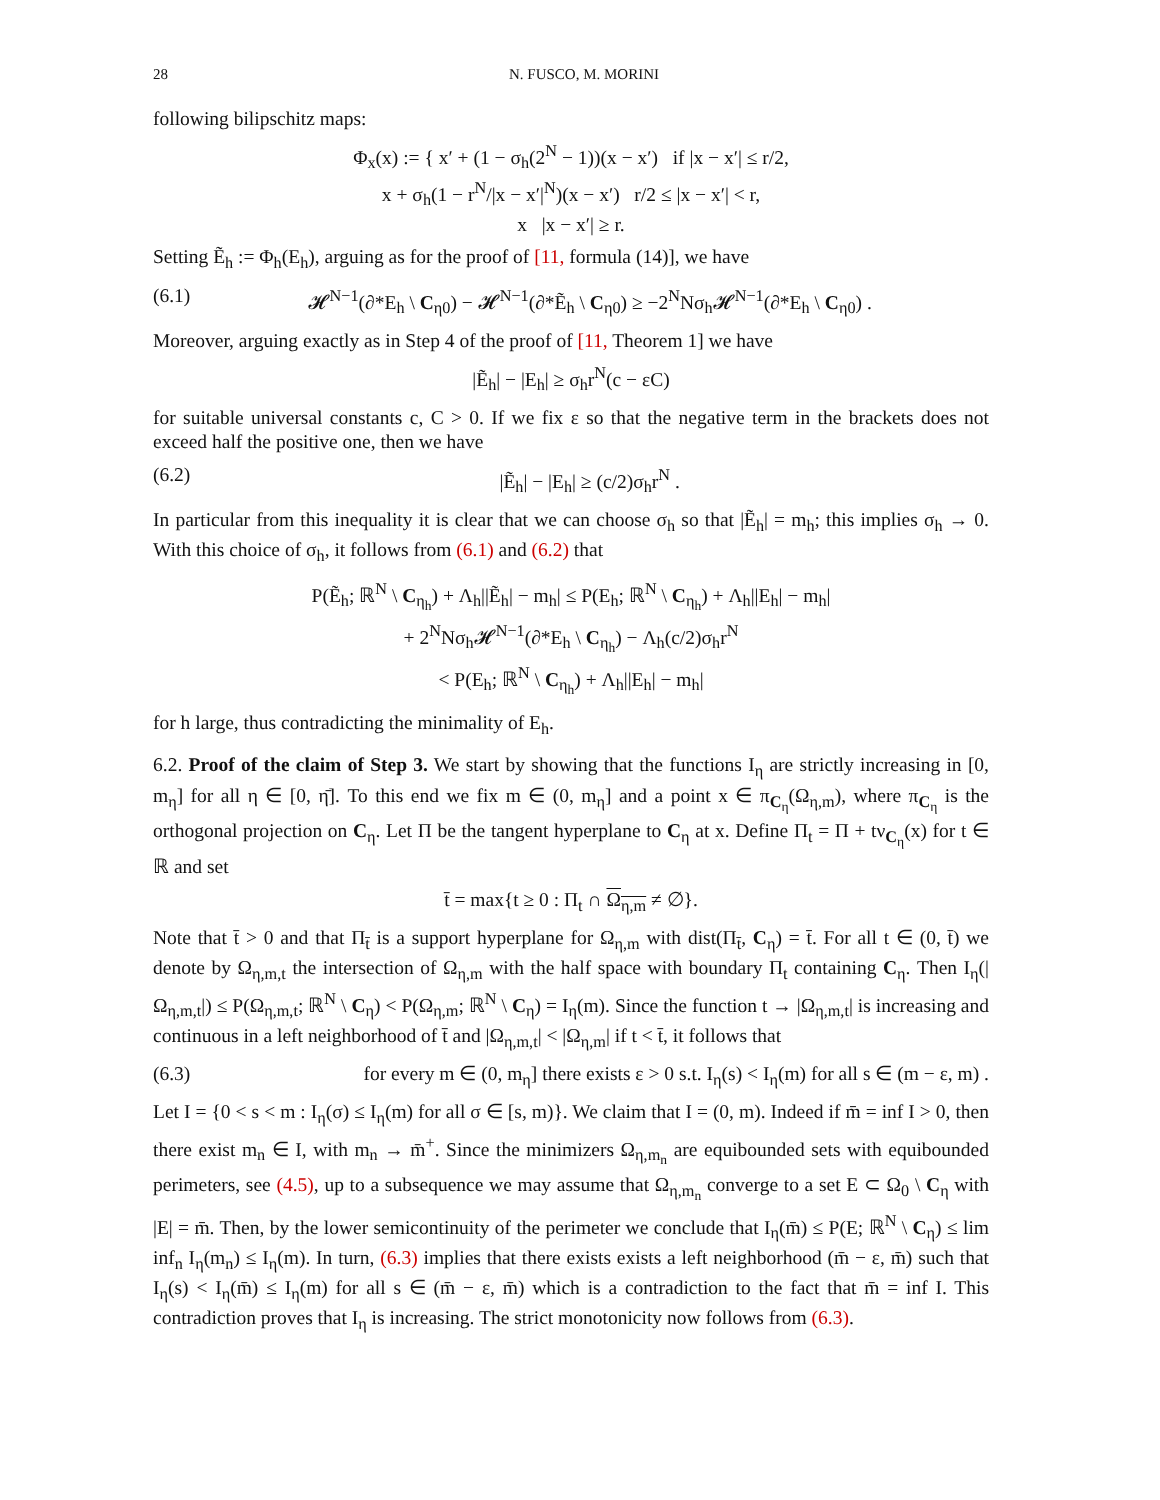28 N. FUSCO, M. MORINI
following bilipschitz maps:
Φ<sub>x</sub>(x) := { x′ + (1 − σ<sub>h</sub>(2<sup>N</sup> − 1))(x − x′) if |x − x′| ≤ r/2,
x + σ<sub>h</sub>(1 − r<sup>N</sup>/|x − x′|<sup>N</sup>)(x − x′) r/2 ≤ |x − x′| < r,
x |x − x′| ≥ r.
Setting Ẽ<sub>h</sub> := Φ<sub>h</sub>(E<sub>h</sub>), arguing as for the proof of [11, formula (14)], we have
(6.1) 𝓗<sup>N−1</sup>(∂*E<sub>h</sub> \ C<sub>η0</sub>) − 𝓗<sup>N−1</sup>(∂*Ẽ<sub>h</sub> \ C<sub>η0</sub>) ≥ −2<sup>N</sup>Nσ<sub>h</sub>𝓗<sup>N−1</sup>(∂*E<sub>h</sub> \ C<sub>η0</sub>) .
Moreover, arguing exactly as in Step 4 of the proof of [11, Theorem 1] we have
|Ẽ<sub>h</sub>| − |E<sub>h</sub>| ≥ σ<sub>h</sub>r<sup>N</sup>(c − εC)
for suitable universal constants c, C > 0. If we fix ε so that the negative term in the brackets does not exceed half the positive one, then we have
(6.2) |Ẽ<sub>h</sub>| − |E<sub>h</sub>| ≥ (c/2)σ<sub>h</sub>r<sup>N</sup> .
In particular from this inequality it is clear that we can choose σ<sub>h</sub> so that |Ẽ<sub>h</sub>| = m<sub>h</sub>; this implies σ<sub>h</sub> → 0. With this choice of σ<sub>h</sub>, it follows from (6.1) and (6.2) that
P(Ẽ<sub>h</sub>; ℝ<sup>N</sup> \ C<sub>η<sub>h</sub></sub>) + Λ<sub>h</sub>||Ẽ<sub>h</sub>| − m<sub>h</sub>| ≤ P(E<sub>h</sub>; ℝ<sup>N</sup> \ C<sub>η<sub>h</sub></sub>) + Λ<sub>h</sub>||E<sub>h</sub>| − m<sub>h</sub>|
+ 2<sup>N</sup>Nσ<sub>h</sub>𝓗<sup>N−1</sup>(∂*E<sub>h</sub> \ C<sub>η<sub>h</sub></sub>) − Λ<sub>h</sub>(c/2)σ<sub>h</sub>r<sup>N</sup>
< P(E<sub>h</sub>; ℝ<sup>N</sup> \ C<sub>η<sub>h</sub></sub>) + Λ<sub>h</sub>||E<sub>h</sub>| − m<sub>h</sub>|
for h large, thus contradicting the minimality of E<sub>h</sub>.
6.2. Proof of the claim of Step 3. We start by showing that the functions I<sub>η</sub> are strictly increasing in [0, m<sub>η</sub>] for all η ∈ [0, η̄]. To this end we fix m ∈ (0, m<sub>η</sub>] and a point x ∈ π<sub>C<sub>η</sub></sub>(Ω<sub>η,m</sub>), where π<sub>C<sub>η</sub></sub> is the orthogonal projection on C<sub>η</sub>. Let Π be the tangent hyperplane to C<sub>η</sub> at x. Define Π<sub>t</sub> = Π + tν<sub>C<sub>η</sub></sub>(x) for t ∈ ℝ and set
t̄ = max{t ≥ 0 : Π<sub>t</sub> ∩ Ω<sub>η,m</sub> ≠ ∅}.
Note that t̄ > 0 and that Π<sub>t̄</sub> is a support hyperplane for Ω<sub>η,m</sub> with dist(Π<sub>t̄</sub>, C<sub>η</sub>) = t̄. For all t ∈ (0, t̄) we denote by Ω<sub>η,m,t</sub> the intersection of Ω<sub>η,m</sub> with the half space with boundary Π<sub>t</sub> containing C<sub>η</sub>. Then I<sub>η</sub>(|Ω<sub>η,m,t</sub>|) ≤ P(Ω<sub>η,m,t</sub>; ℝ<sup>N</sup> \ C<sub>η</sub>) < P(Ω<sub>η,m</sub>; ℝ<sup>N</sup> \ C<sub>η</sub>) = I<sub>η</sub>(m). Since the function t → |Ω<sub>η,m,t</sub>| is increasing and continuous in a left neighborhood of t̄ and |Ω<sub>η,m,t</sub>| < |Ω<sub>η,m</sub>| if t < t̄, it follows that
(6.3) for every m ∈ (0, m<sub>η</sub>] there exists ε > 0 s.t. I<sub>η</sub>(s) < I<sub>η</sub>(m) for all s ∈ (m − ε, m) .
Let I = {0 < s < m : I<sub>η</sub>(σ) ≤ I<sub>η</sub>(m) for all σ ∈ [s, m)}. We claim that I = (0, m). Indeed if m̄ = inf I > 0, then there exist m<sub>n</sub> ∈ I, with m<sub>n</sub> → m̄<sup>+</sup>. Since the minimizers Ω<sub>η,m<sub>n</sub></sub> are equibounded sets with equibounded perimeters, see (4.5), up to a subsequence we may assume that Ω<sub>η,m<sub>n</sub></sub> converge to a set E ⊂ Ω<sub>0</sub> \ C<sub>η</sub> with |E| = m̄. Then, by the lower semicontinuity of the perimeter we conclude that I<sub>η</sub>(m̄) ≤ P(E; ℝ<sup>N</sup> \ C<sub>η</sub>) ≤ lim inf<sub>n</sub> I<sub>η</sub>(m<sub>n</sub>) ≤ I<sub>η</sub>(m). In turn, (6.3) implies that there exists exists a left neighborhood (m̄ − ε, m̄) such that I<sub>η</sub>(s) < I<sub>η</sub>(m̄) ≤ I<sub>η</sub>(m) for all s ∈ (m̄ − ε, m̄) which is a contradiction to the fact that m̄ = inf I. This contradiction proves that I<sub>η</sub> is increasing. The strict monotonicity now follows from (6.3).